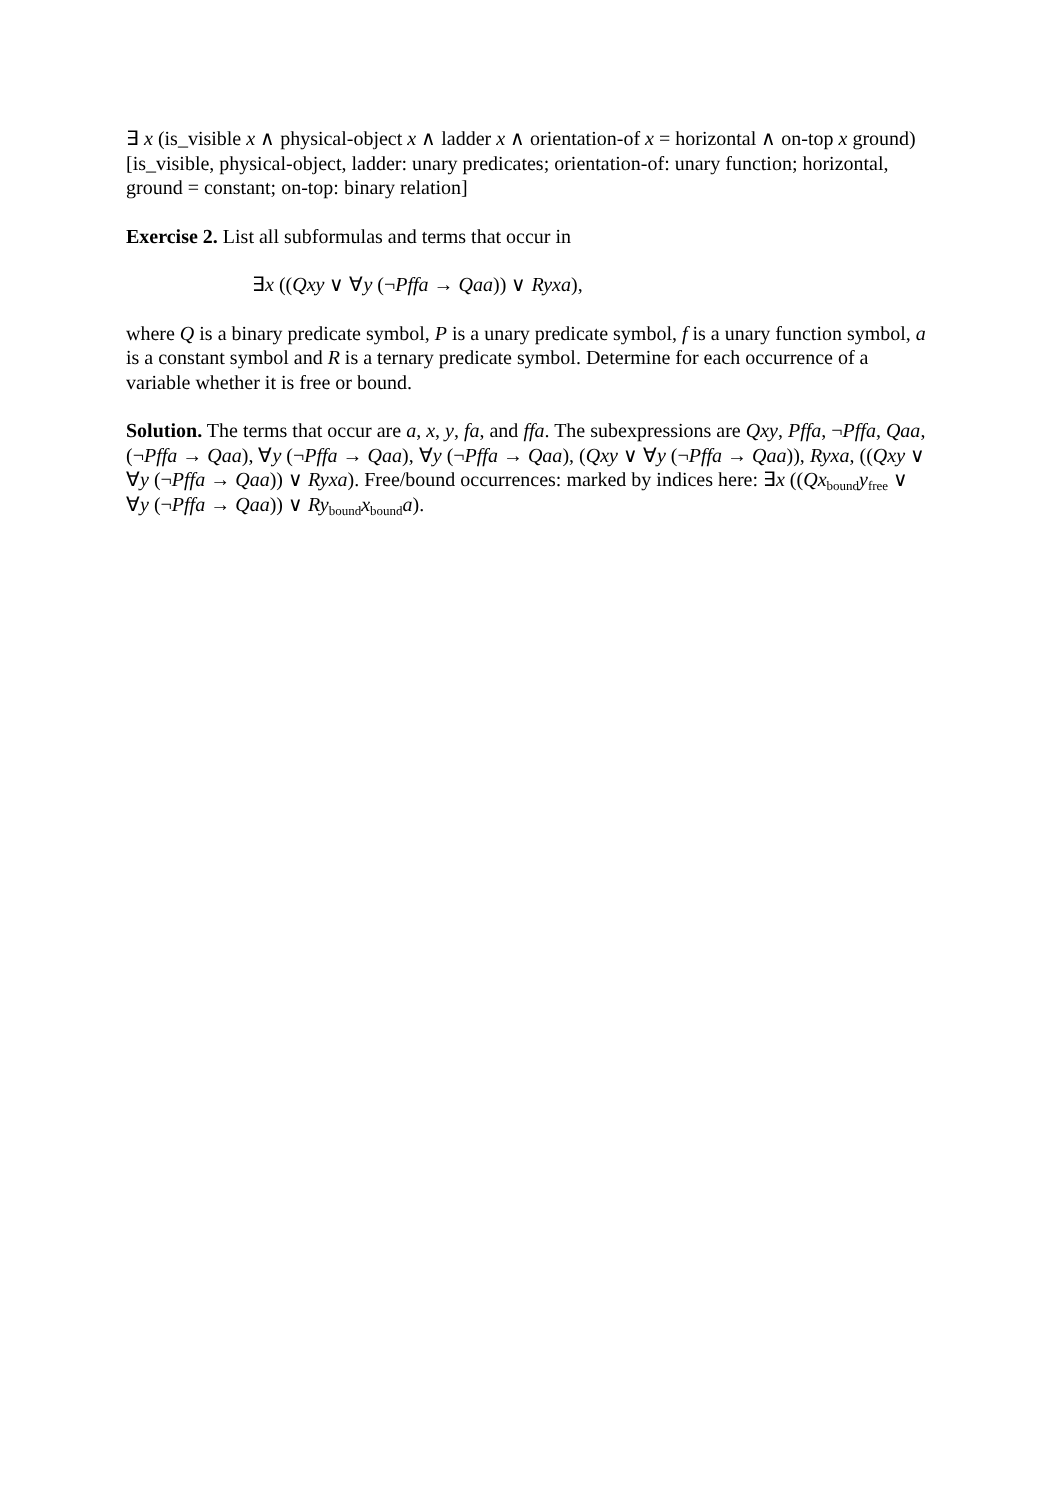∃ x (is_visible x ∧ physical-object x ∧ ladder x ∧ orientation-of x = horizontal ∧ on-top x ground)
[is_visible, physical-object, ladder: unary predicates; orientation-of: unary function; horizontal, ground = constant; on-top: binary relation]
Exercise 2. List all subformulas and terms that occur in
∃x ((Qxy ∨ ∀y (¬Pffa → Qaa)) ∨ Ryxa),
where Q is a binary predicate symbol, P is a unary predicate symbol, f is a unary function symbol, a is a constant symbol and R is a ternary predicate symbol. Determine for each occurrence of a variable whether it is free or bound.
Solution. The terms that occur are a, x, y, fa, and ffa. The subexpressions are Qxy, Pffa, ¬Pffa, Qaa, (¬Pffa → Qaa), ∀y (¬Pffa → Qaa), ∀y (¬Pffa → Qaa), (Qxy ∨ ∀y (¬Pffa → Qaa)), Ryxa, ((Qxy ∨ ∀y (¬Pffa → Qaa)) ∨ Ryxa). Free/bound occurrences: marked by indices here: ∃x ((Qx<sub>bound</sub>y<sub>free</sub> ∨ ∀y (¬Pffa → Qaa)) ∨ Ry<sub>bound</sub>x<sub>bound</sub>a).